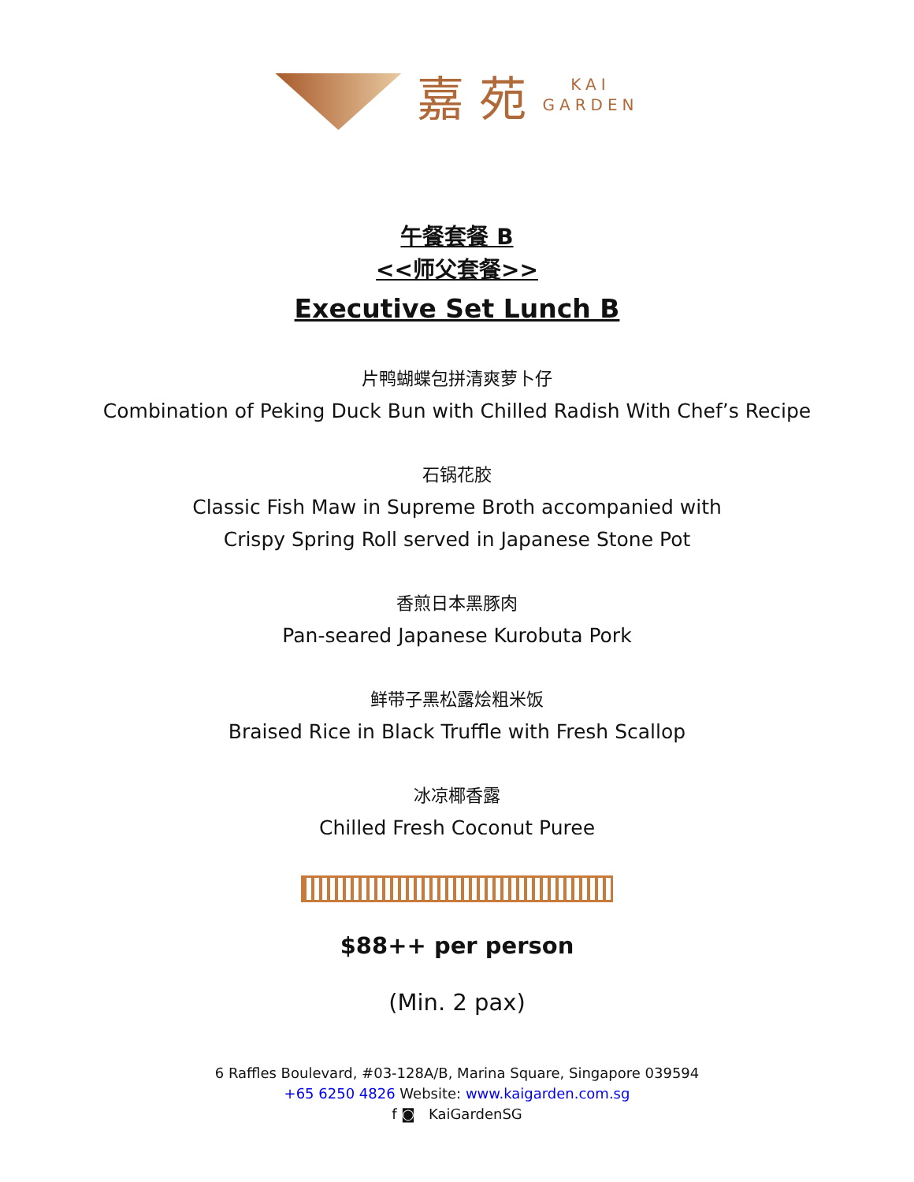嘉 苑
KAI
GARDEN
午餐套餐 B
<<师父套餐>>
Executive Set Lunch B
片鸭蝴蝶包拼清爽萝卜仔
Combination of Peking Duck Bun with Chilled Radish With Chef’s Recipe
石锅花胶
Classic Fish Maw in Supreme Broth accompanied with
Crispy Spring Roll served in Japanese Stone Pot
香煎日本黑豚肉
Pan-seared Japanese Kurobuta Pork
鲜带子黑松露烩粗米饭
Braised Rice in Black Truffle with Fresh Scallop
冰凉椰香露
Chilled Fresh Coconut Puree
$88++ per person
(Min. 2 pax)
6 Raffles Boulevard, #03-128A/B, Marina Square, Singapore 039594
+65 6250 4826 Website: www.kaigarden.com.sg
f ◙ KaiGardenSG